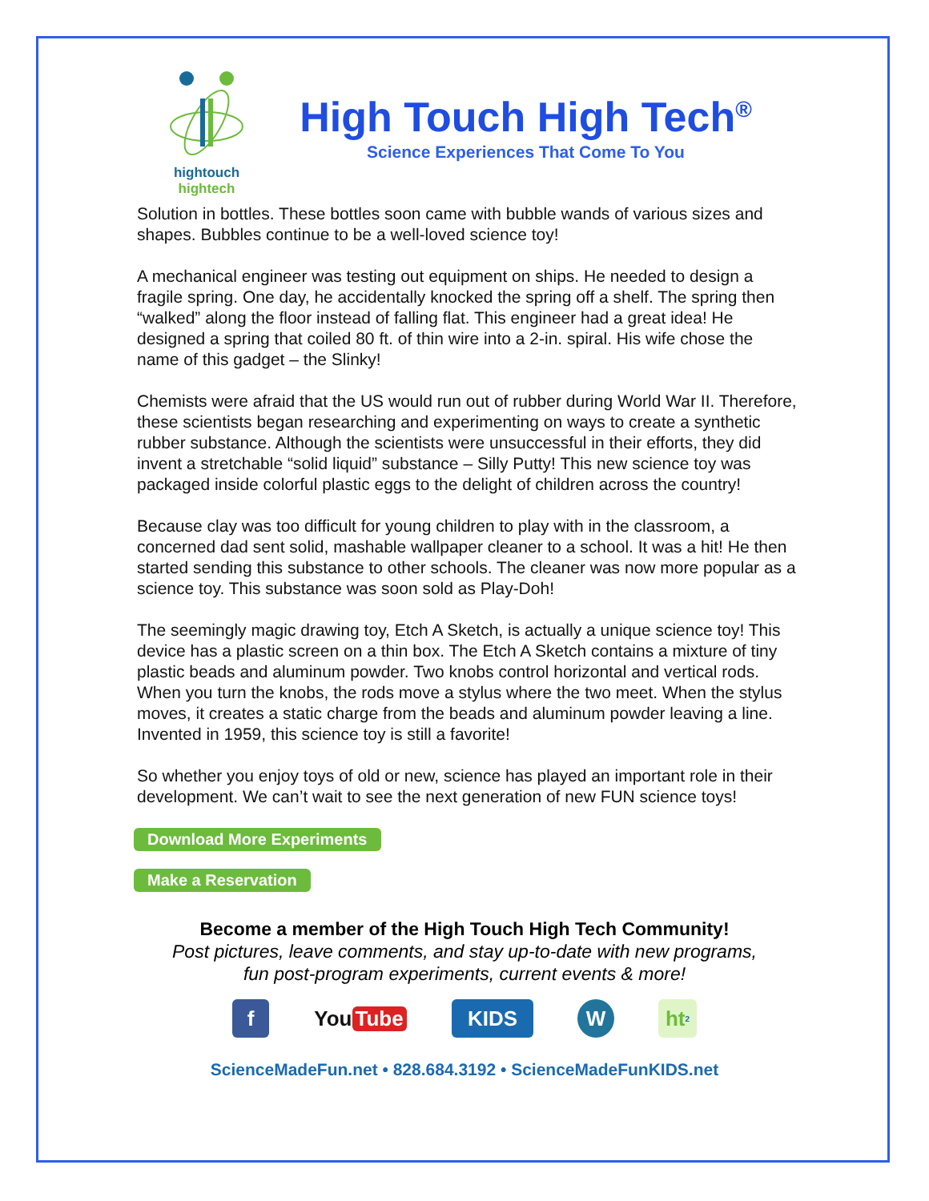hightouch hightech
High Touch High Tech<sup>®</sup>
Science Experiences That Come To You
Solution in bottles. These bottles soon came with bubble wands of various sizes and shapes. Bubbles continue to be a well-loved science toy!
A mechanical engineer was testing out equipment on ships. He needed to design a fragile spring. One day, he accidentally knocked the spring off a shelf. The spring then “walked” along the floor instead of falling flat. This engineer had a great idea! He designed a spring that coiled 80 ft. of thin wire into a 2-in. spiral. His wife chose the name of this gadget – the Slinky!
Chemists were afraid that the US would run out of rubber during World War II. Therefore, these scientists began researching and experimenting on ways to create a synthetic rubber substance. Although the scientists were unsuccessful in their efforts, they did invent a stretchable “solid liquid” substance – Silly Putty! This new science toy was packaged inside colorful plastic eggs to the delight of children across the country!
Because clay was too difficult for young children to play with in the classroom, a concerned dad sent solid, mashable wallpaper cleaner to a school. It was a hit! He then started sending this substance to other schools. The cleaner was now more popular as a science toy. This substance was soon sold as Play-Doh!
The seemingly magic drawing toy, Etch A Sketch, is actually a unique science toy! This device has a plastic screen on a thin box. The Etch A Sketch contains a mixture of tiny plastic beads and aluminum powder. Two knobs control horizontal and vertical rods. When you turn the knobs, the rods move a stylus where the two meet. When the stylus moves, it creates a static charge from the beads and aluminum powder leaving a line. Invented in 1959, this science toy is still a favorite!
So whether you enjoy toys of old or new, science has played an important role in their development. We can’t wait to see the next generation of new FUN science toys!
Download More Experiments
Make a Reservation
Become a member of the High Touch High Tech Community!
Post pictures, leave comments, and stay up-to-date with new programs,
fun post-program experiments, current events & more!
f You Tube
KIDS W ht<sup>2</sup>
ScienceMadeFun.net • 828.684.3192 • ScienceMadeFunKIDS.net